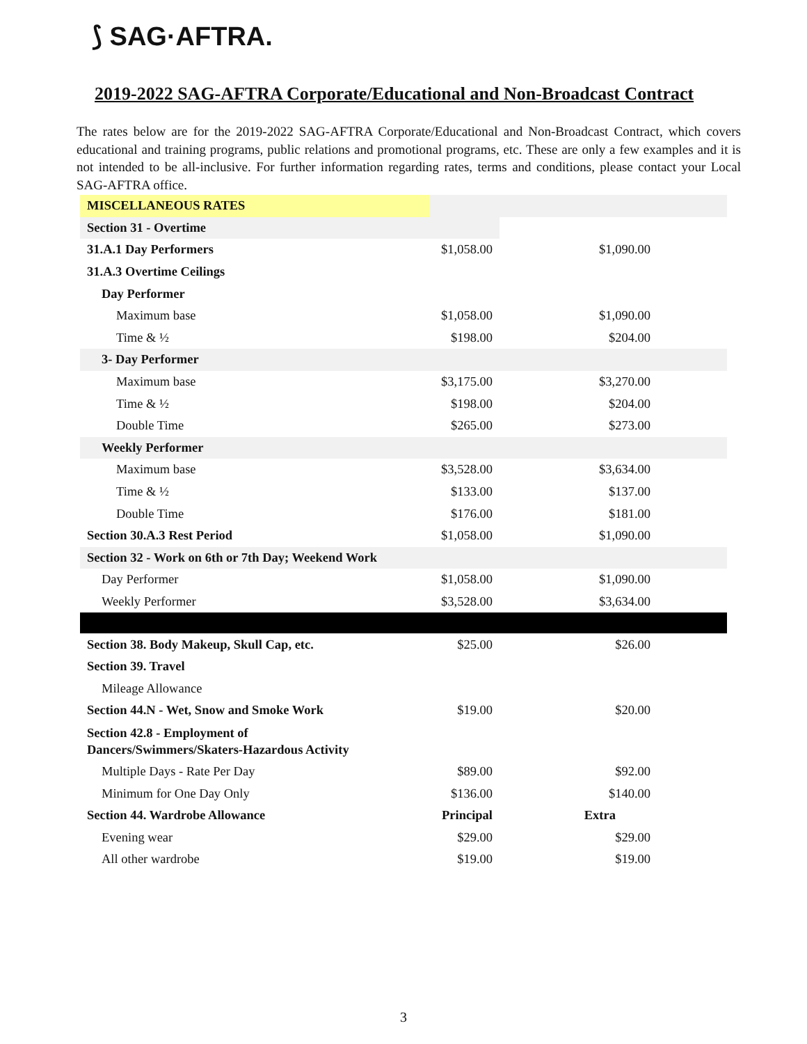⟆ SAG·AFTRA.
2019-2022 SAG-AFTRA Corporate/Educational and Non-Broadcast Contract
The rates below are for the 2019-2022 SAG-AFTRA Corporate/Educational and Non-Broadcast Contract, which covers educational and training programs, public relations and promotional programs, etc. These are only a few examples and it is not intended to be all-inclusive. For further information regarding rates, terms and conditions, please contact your Local SAG-AFTRA office.
| MISCELLANEOUS RATES | | | |
| Section 31 - Overtime | | | |
| 31.A.1 Day Performers | $1,058.00 | $1,090.00 | |
| 31.A.3 Overtime Ceilings | | | |
| Day Performer | | | |
| Maximum base | $1,058.00 | $1,090.00 | |
| Time & ½ | $198.00 | $204.00 | |
| 3- Day Performer | | | |
| Maximum base | $3,175.00 | $3,270.00 | |
| Time & ½ | $198.00 | $204.00 | |
| Double Time | $265.00 | $273.00 | |
| Weekly Performer | | | |
| Maximum base | $3,528.00 | $3,634.00 | |
| Time & ½ | $133.00 | $137.00 | |
| Double Time | $176.00 | $181.00 | |
| Section 30.A.3 Rest Period | $1,058.00 | $1,090.00 | |
| Section 32 - Work on 6th or 7th Day; Weekend Work | | | |
| Day Performer | $1,058.00 | $1,090.00 | |
| Weekly Performer | $3,528.00 | $3,634.00 | |
| Section 38. Body Makeup, Skull Cap, etc. | $25.00 | $26.00 | |
| Section 39. Travel | | | |
| Mileage Allowance | | | |
| Section 44.N - Wet, Snow and Smoke Work | $19.00 | $20.00 | |
| Section 42.8 - Employment of Dancers/Swimmers/Skaters-Hazardous Activity | | | |
| Multiple Days - Rate Per Day | $89.00 | $92.00 | |
| Minimum for One Day Only | $136.00 | $140.00 | |
| Section 44. Wardrobe Allowance | Principal | Extra | |
| Evening wear | $29.00 | $29.00 | |
| All other wardrobe | $19.00 | $19.00 | |
3